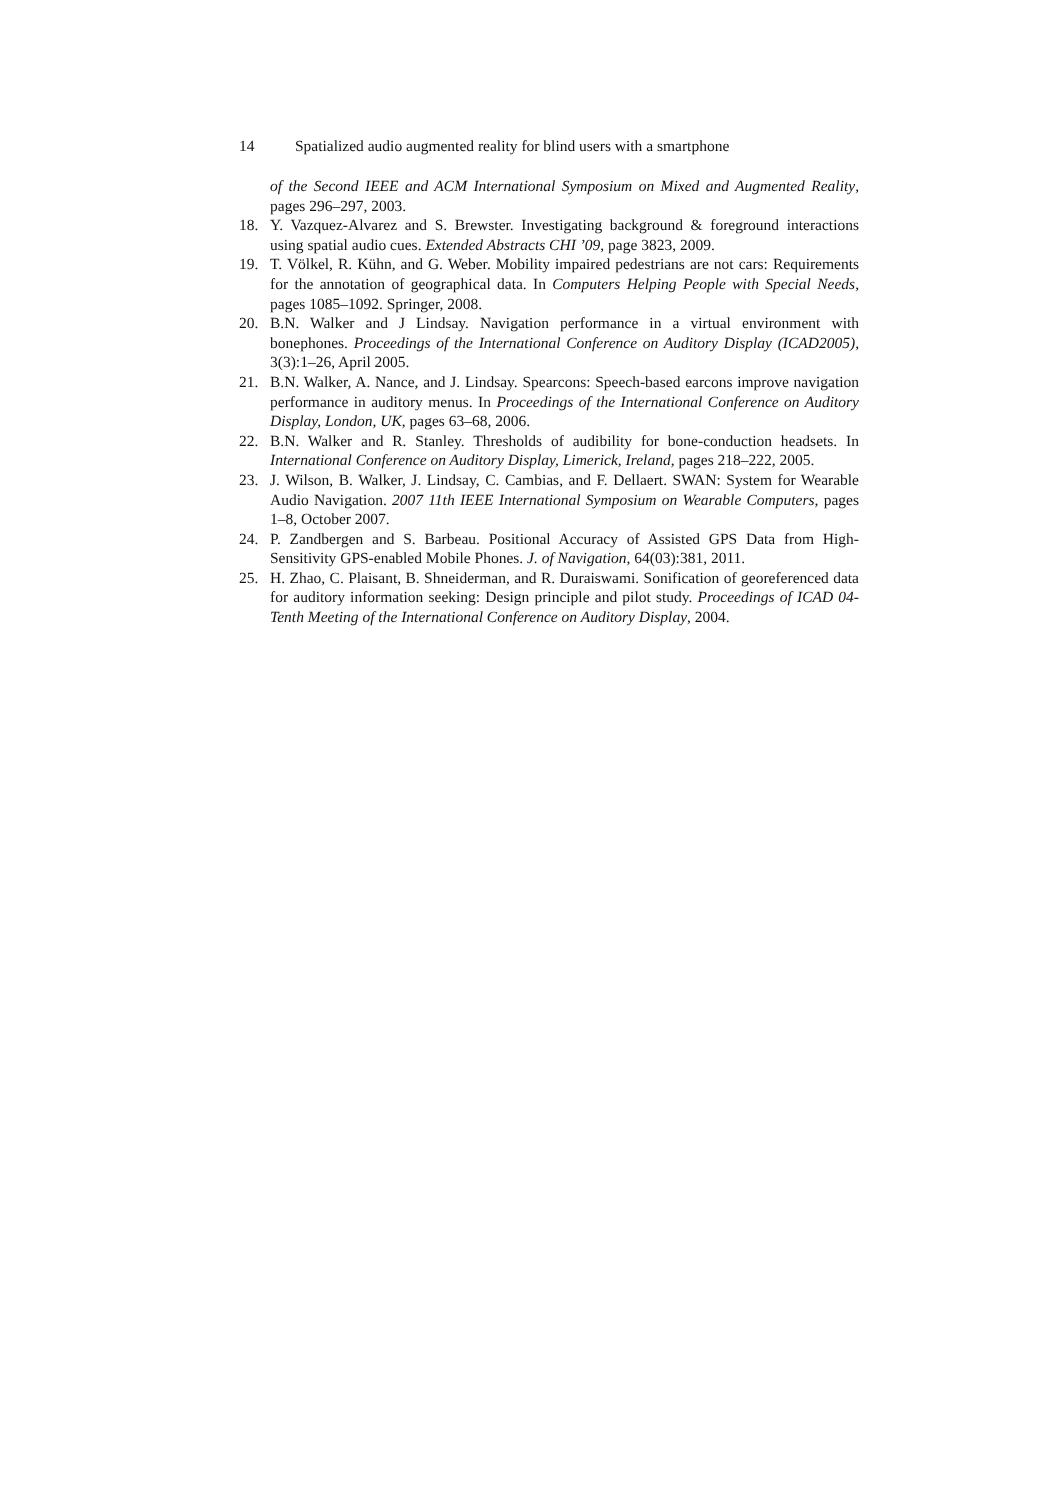14 Spatialized audio augmented reality for blind users with a smartphone
of the Second IEEE and ACM International Symposium on Mixed and Augmented Reality, pages 296–297, 2003.
18. Y. Vazquez-Alvarez and S. Brewster. Investigating background & foreground interactions using spatial audio cues. Extended Abstracts CHI ’09, page 3823, 2009.
19. T. Völkel, R. Kühn, and G. Weber. Mobility impaired pedestrians are not cars: Requirements for the annotation of geographical data. In Computers Helping People with Special Needs, pages 1085–1092. Springer, 2008.
20. B.N. Walker and J Lindsay. Navigation performance in a virtual environment with bonephones. Proceedings of the International Conference on Auditory Display (ICAD2005), 3(3):1–26, April 2005.
21. B.N. Walker, A. Nance, and J. Lindsay. Spearcons: Speech-based earcons improve navigation performance in auditory menus. In Proceedings of the International Conference on Auditory Display, London, UK, pages 63–68, 2006.
22. B.N. Walker and R. Stanley. Thresholds of audibility for bone-conduction headsets. In International Conference on Auditory Display, Limerick, Ireland, pages 218–222, 2005.
23. J. Wilson, B. Walker, J. Lindsay, C. Cambias, and F. Dellaert. SWAN: System for Wearable Audio Navigation. 2007 11th IEEE International Symposium on Wearable Computers, pages 1–8, October 2007.
24. P. Zandbergen and S. Barbeau. Positional Accuracy of Assisted GPS Data from High-Sensitivity GPS-enabled Mobile Phones. J. of Navigation, 64(03):381, 2011.
25. H. Zhao, C. Plaisant, B. Shneiderman, and R. Duraiswami. Sonification of georeferenced data for auditory information seeking: Design principle and pilot study. Proceedings of ICAD 04-Tenth Meeting of the International Conference on Auditory Display, 2004.